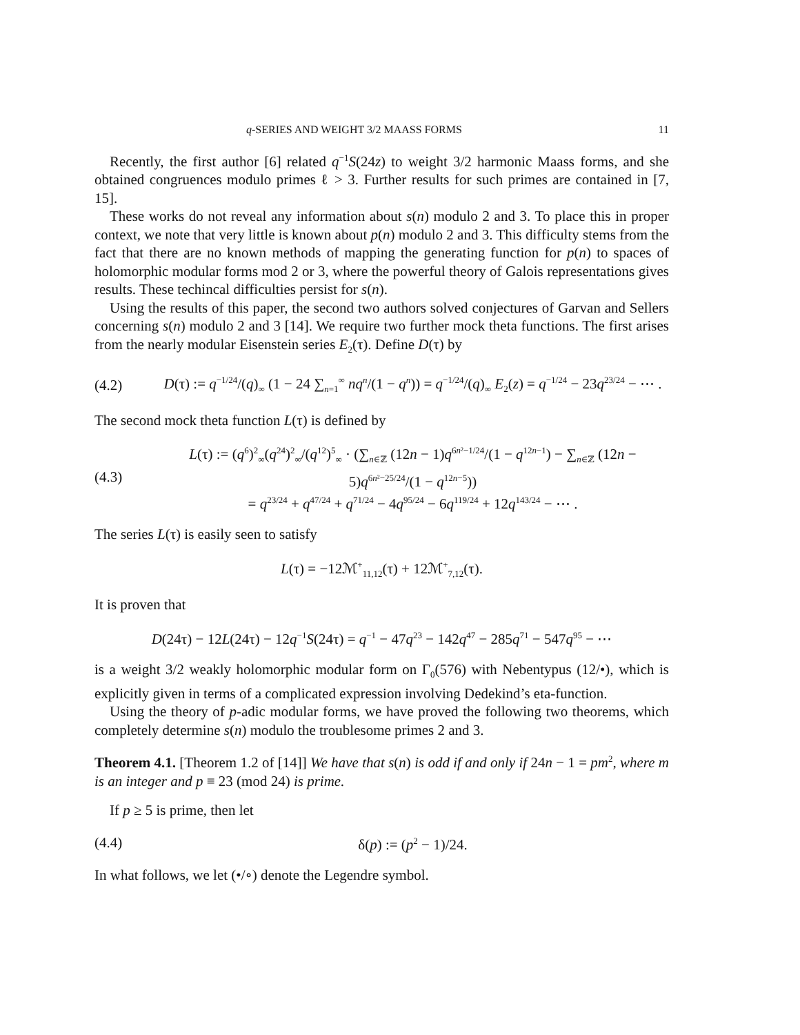q-SERIES AND WEIGHT 3/2 MAASS FORMS 11
Recently, the first author [6] related q<sup>−1</sup>S(24z) to weight 3/2 harmonic Maass forms, and she obtained congruences modulo primes ℓ > 3. Further results for such primes are contained in [7, 15].
These works do not reveal any information about s(n) modulo 2 and 3. To place this in proper context, we note that very little is known about p(n) modulo 2 and 3. This difficulty stems from the fact that there are no known methods of mapping the generating function for p(n) to spaces of holomorphic modular forms mod 2 or 3, where the powerful theory of Galois representations gives results. These techincal difficulties persist for s(n).
Using the results of this paper, the second two authors solved conjectures of Garvan and Sellers concerning s(n) modulo 2 and 3 [14]. We require two further mock theta functions. The first arises from the nearly modular Eisenstein series E<sub>2</sub>(τ). Define D(τ) by
(4.2) D(τ) := q<sup>−1/24</sup>/(q)<sub>∞</sub> (1 − 24 ∑<sub>n=1</sub><sup>∞</sup> nq<sup>n</sup>/(1 − q<sup>n</sup>)) = q<sup>−1/24</sup>/(q)<sub>∞</sub> E<sub>2</sub>(z) = q<sup>−1/24</sup> − 23q<sup>23/24</sup> − ⋯ .
The second mock theta function L(τ) is defined by
(4.3) L(τ) := (q<sup>6</sup>)<sup>2</sup><sub>∞</sub>(q<sup>24</sup>)<sup>2</sup><sub>∞</sub>/(q<sup>12</sup>)<sup>5</sup><sub>∞</sub> · (∑<sub>n∈ℤ</sub> (12n − 1)q<sup>6n²−1/24</sup>/(1 − q<sup>12n−1</sup>) − ∑<sub>n∈ℤ</sub> (12n − 5)q<sup>6n²−25/24</sup>/(1 − q<sup>12n−5</sup>))
= q<sup>23/24</sup> + q<sup>47/24</sup> + q<sup>71/24</sup> − 4q<sup>95/24</sup> − 6q<sup>119/24</sup> + 12q<sup>143/24</sup> − ⋯ .
The series L(τ) is easily seen to satisfy
L(τ) = −12ℳ<sup>+</sup><sub>11,12</sub>(τ) + 12ℳ<sup>+</sup><sub>7,12</sub>(τ).
It is proven that
D(24τ) − 12L(24τ) − 12q<sup>−1</sup>S(24τ) = q<sup>−1</sup> − 47q<sup>23</sup> − 142q<sup>47</sup> − 285q<sup>71</sup> − 547q<sup>95</sup> − ⋯
is a weight 3/2 weakly holomorphic modular form on Γ<sub>0</sub>(576) with Nebentypus (12/•), which is explicitly given in terms of a complicated expression involving Dedekind’s eta-function.
Using the theory of p-adic modular forms, we have proved the following two theorems, which completely determine s(n) modulo the troublesome primes 2 and 3.
Theorem 4.1. [Theorem 1.2 of [14]] We have that s(n) is odd if and only if 24n − 1 = pm<sup>2</sup>, where m is an integer and p ≡ 23 (mod 24) is prime.
If p ≥ 5 is prime, then let
(4.4) δ(p) := (p<sup>2</sup> − 1)/24.
In what follows, we let (•/∘) denote the Legendre symbol.